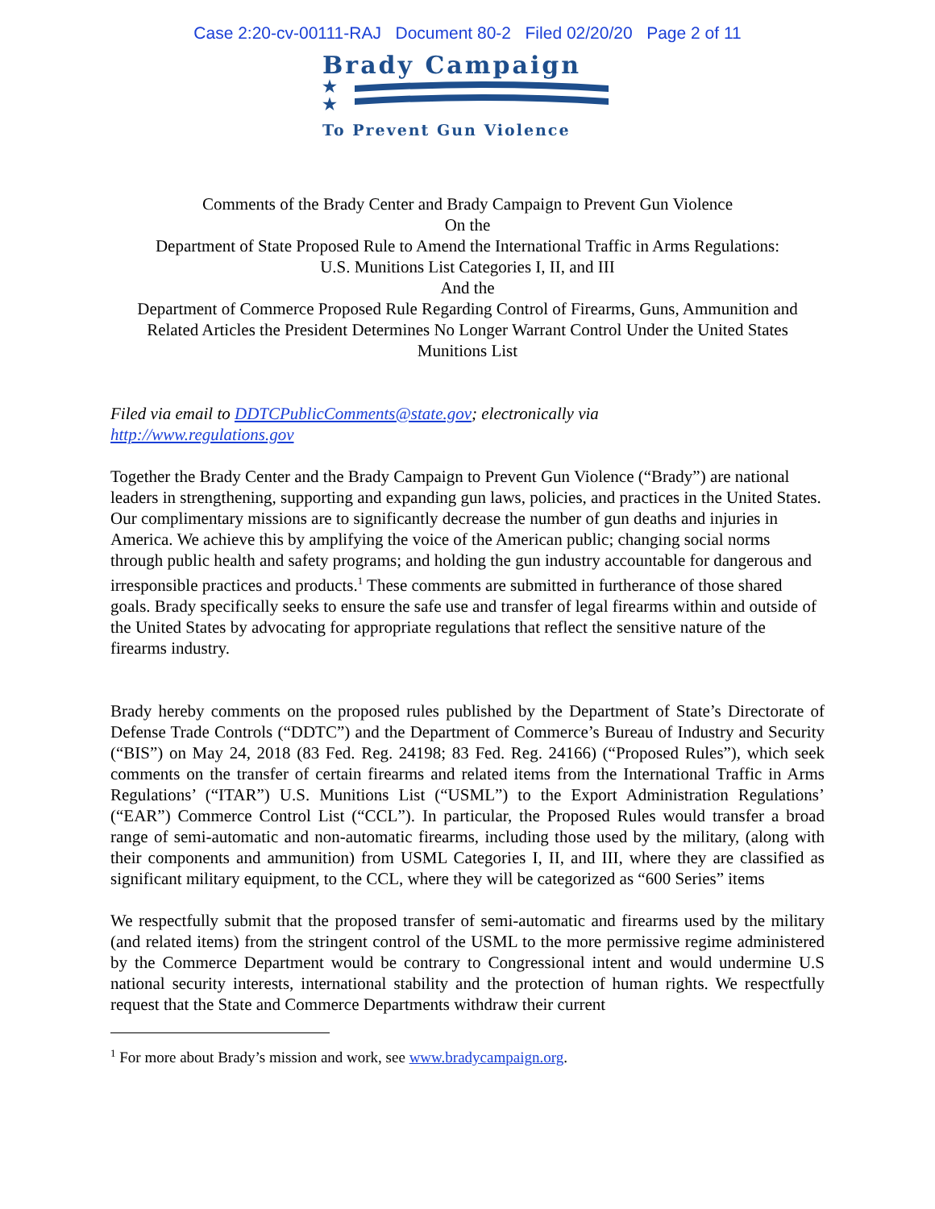Case 2:20-cv-00111-RAJ Document 80-2 Filed 02/20/20 Page 2 of 11
Brady Campaign
★
★
To Prevent Gun Violence
Comments of the Brady Center and Brady Campaign to Prevent Gun Violence
On the
Department of State Proposed Rule to Amend the International Traffic in Arms Regulations:
U.S. Munitions List Categories I, II, and III
And the
Department of Commerce Proposed Rule Regarding Control of Firearms, Guns, Ammunition and Related Articles the President Determines No Longer Warrant Control Under the United States Munitions List
Filed via email to DDTCPublicComments@state.gov; electronically via
http://www.regulations.gov
Together the Brady Center and the Brady Campaign to Prevent Gun Violence (“Brady”) are national leaders in strengthening, supporting and expanding gun laws, policies, and practices in the United States. Our complimentary missions are to significantly decrease the number of gun deaths and injuries in America. We achieve this by amplifying the voice of the American public; changing social norms through public health and safety programs; and holding the gun industry accountable for dangerous and irresponsible practices and products.<sup>1</sup> These comments are submitted in furtherance of those shared goals. Brady specifically seeks to ensure the safe use and transfer of legal firearms within and outside of the United States by advocating for appropriate regulations that reflect the sensitive nature of the firearms industry.
Brady hereby comments on the proposed rules published by the Department of State’s Directorate of Defense Trade Controls (“DDTC”) and the Department of Commerce’s Bureau of Industry and Security (“BIS”) on May 24, 2018 (83 Fed. Reg. 24198; 83 Fed. Reg. 24166) (“Proposed Rules”), which seek comments on the transfer of certain firearms and related items from the International Traffic in Arms Regulations’ (“ITAR”) U.S. Munitions List (“USML”) to the Export Administration Regulations’ (“EAR”) Commerce Control List (“CCL”). In particular, the Proposed Rules would transfer a broad range of semi-automatic and non-automatic firearms, including those used by the military, (along with their components and ammunition) from USML Categories I, II, and III, where they are classified as significant military equipment, to the CCL, where they will be categorized as “600 Series” items
We respectfully submit that the proposed transfer of semi-automatic and firearms used by the military (and related items) from the stringent control of the USML to the more permissive regime administered by the Commerce Department would be contrary to Congressional intent and would undermine U.S national security interests, international stability and the protection of human rights. We respectfully request that the State and Commerce Departments withdraw their current
<sup>1</sup> For more about Brady’s mission and work, see www.bradycampaign.org.